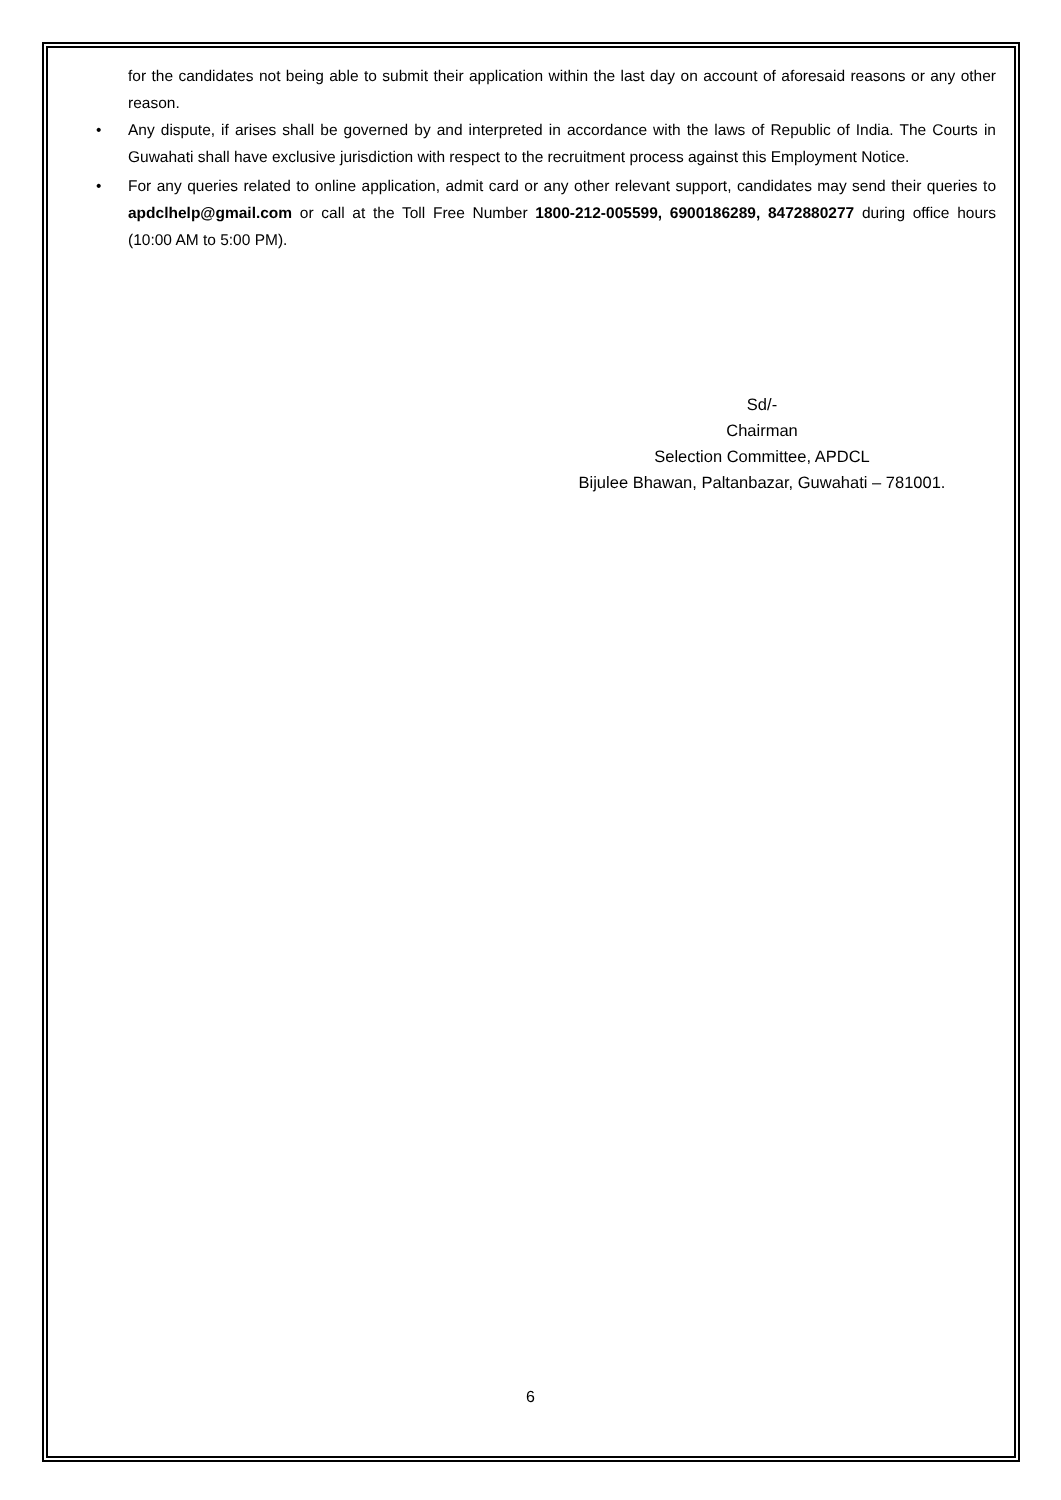for the candidates not being able to submit their application within the last day on account of aforesaid reasons or any other reason.
• Any dispute, if arises shall be governed by and interpreted in accordance with the laws of Republic of India. The Courts in Guwahati shall have exclusive jurisdiction with respect to the recruitment process against this Employment Notice.
• For any queries related to online application, admit card or any other relevant support, candidates may send their queries to apdclhelp@gmail.com or call at the Toll Free Number 1800-212-005599, 6900186289, 8472880277 during office hours (10:00 AM to 5:00 PM).
Sd/-
Chairman
Selection Committee, APDCL
Bijulee Bhawan, Paltanbazar, Guwahati – 781001.
6